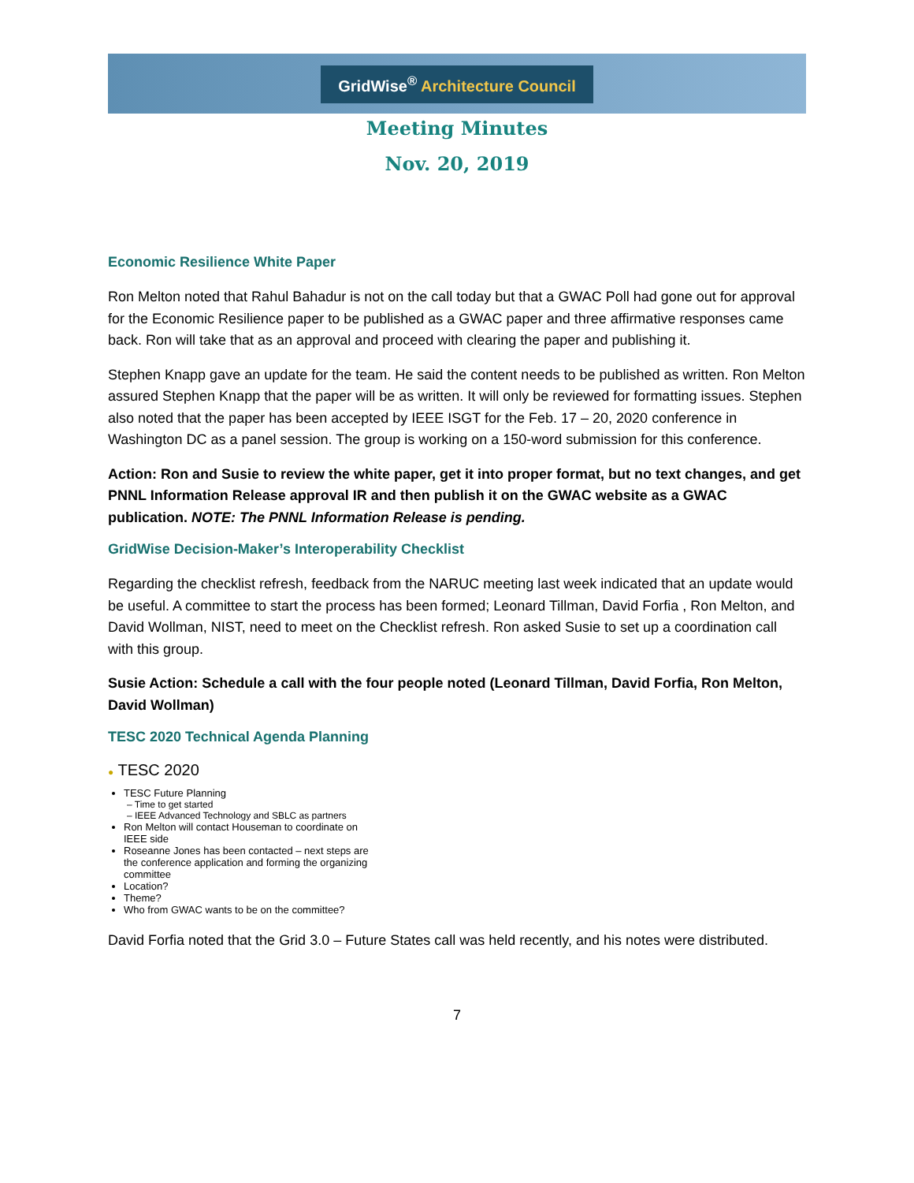GridWise<sup>®</sup> Architecture Council
Meeting Minutes
Nov. 20, 2019
Economic Resilience White Paper
Ron Melton noted that Rahul Bahadur is not on the call today but that a GWAC Poll had gone out for approval for the Economic Resilience paper to be published as a GWAC paper and three affirmative responses came back. Ron will take that as an approval and proceed with clearing the paper and publishing it.
Stephen Knapp gave an update for the team. He said the content needs to be published as written. Ron Melton assured Stephen Knapp that the paper will be as written. It will only be reviewed for formatting issues. Stephen also noted that the paper has been accepted by IEEE ISGT for the Feb. 17 – 20, 2020 conference in Washington DC as a panel session. The group is working on a 150-word submission for this conference.
Action: Ron and Susie to review the white paper, get it into proper format, but no text changes, and get PNNL Information Release approval IR and then publish it on the GWAC website as a GWAC publication. NOTE: The PNNL Information Release is pending.
GridWise Decision-Maker’s Interoperability Checklist
Regarding the checklist refresh, feedback from the NARUC meeting last week indicated that an update would be useful. A committee to start the process has been formed; Leonard Tillman, David Forfia , Ron Melton, and David Wollman, NIST, need to meet on the Checklist refresh. Ron asked Susie to set up a coordination call with this group.
Susie Action: Schedule a call with the four people noted (Leonard Tillman, David Forfia, Ron Melton, David Wollman)
TESC 2020 Technical Agenda Planning
● TESC 2020
TESC Future Planning
– Time to get started
– IEEE Advanced Technology and SBLC as partners
Ron Melton will contact Houseman to coordinate on IEEE side
Roseanne Jones has been contacted – next steps are the conference application and forming the organizing committee
Location?
Theme?
Who from GWAC wants to be on the committee?
David Forfia noted that the Grid 3.0 – Future States call was held recently, and his notes were distributed.
7